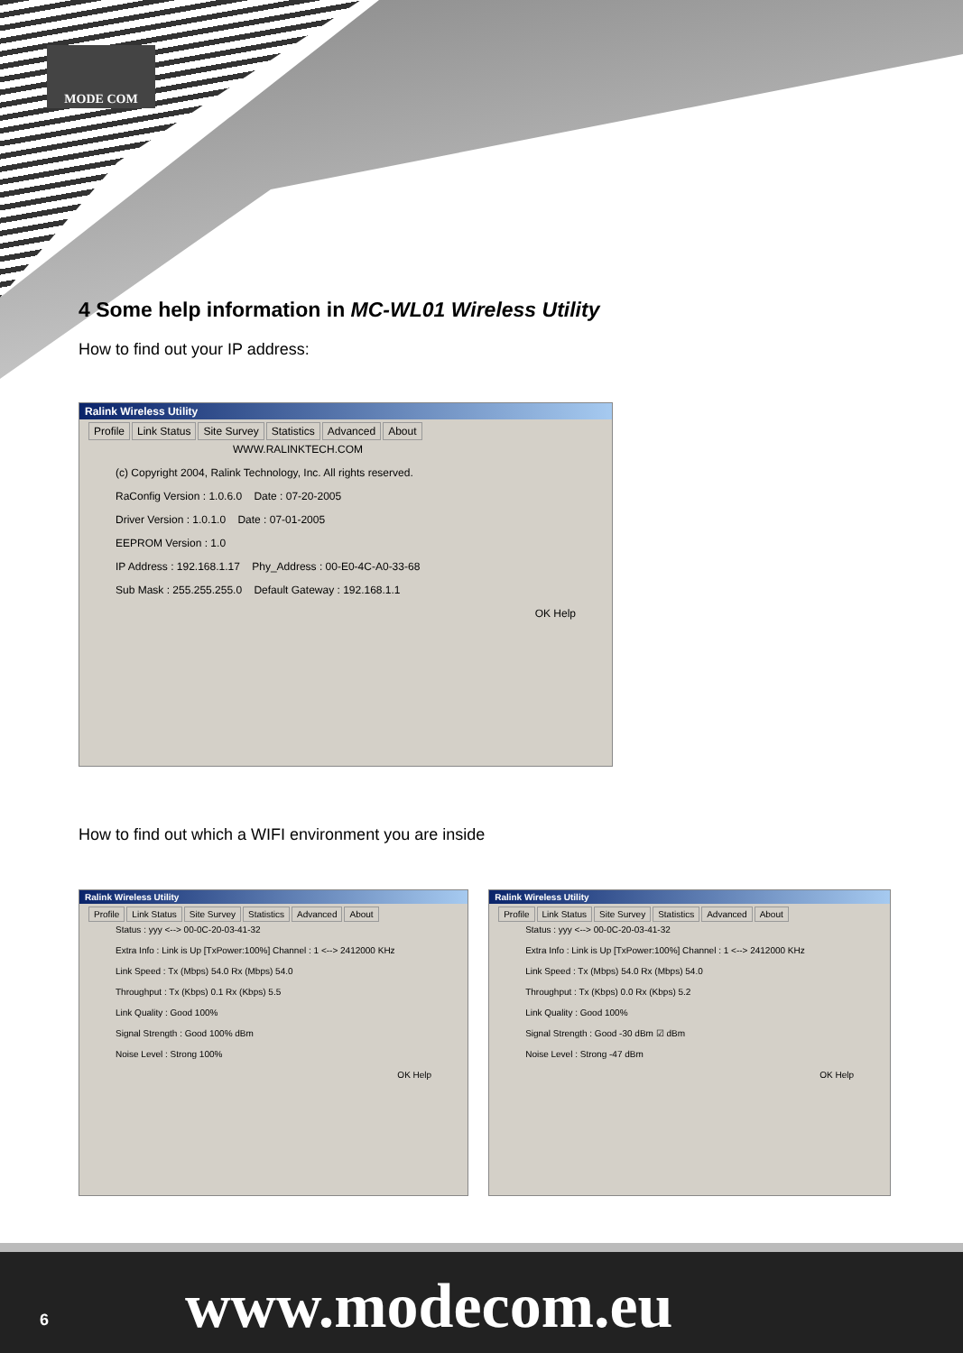MODE COM
4 Some help information in MC-WL01 Wireless Utility
How to find out your IP address:
Ralink Wireless Utility
Profile Link Status Site Survey Statistics Advanced About
WWW.RALINKTECH.COM
(c) Copyright 2004, Ralink Technology, Inc. All rights reserved.
RaConfig Version : 1.0.6.0 Date : 07-20-2005
Driver Version : 1.0.1.0 Date : 07-01-2005
EEPROM Version : 1.0
IP Address : 192.168.1.17 Phy_Address : 00-E0-4C-A0-33-68
Sub Mask : 255.255.255.0 Default Gateway : 192.168.1.1
OK Help
How to find out which a WIFI environment you are inside
Ralink Wireless Utility
Profile Link Status Site Survey Statistics Advanced About
Status : yyy <--> 00-0C-20-03-41-32
Extra Info : Link is Up [TxPower:100%] Channel : 1 <--> 2412000 KHz
Link Speed : Tx (Mbps) 54.0 Rx (Mbps) 54.0
Throughput : Tx (Kbps) 0.1 Rx (Kbps) 5.5
Link Quality : Good 100%
Signal Strength : Good 100% dBm
Noise Level : Strong 100%
OK Help
Ralink Wireless Utility
Profile Link Status Site Survey Statistics Advanced About
Status : yyy <--> 00-0C-20-03-41-32
Extra Info : Link is Up [TxPower:100%] Channel : 1 <--> 2412000 KHz
Link Speed : Tx (Mbps) 54.0 Rx (Mbps) 54.0
Throughput : Tx (Kbps) 0.0 Rx (Kbps) 5.2
Link Quality : Good 100%
Signal Strength : Good -30 dBm ☑ dBm
Noise Level : Strong -47 dBm
OK Help
6 www.modecom.eu